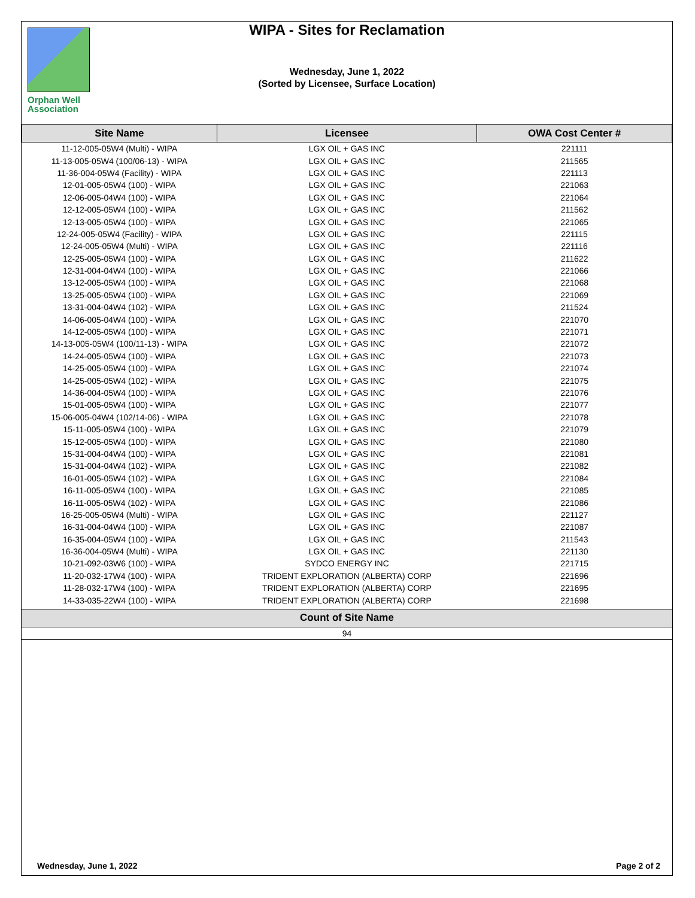Orphan Well
Association
WIPA - Sites for Reclamation
Wednesday, June 1, 2022
(Sorted by Licensee, Surface Location)
| Site Name | Licensee | OWA Cost Center # |
| --- | --- | --- |
| 11-12-005-05W4 (Multi) - WIPA | LGX OIL + GAS INC | 221111 |
| 11-13-005-05W4 (100/06-13) - WIPA | LGX OIL + GAS INC | 211565 |
| 11-36-004-05W4 (Facility) - WIPA | LGX OIL + GAS INC | 221113 |
| 12-01-005-05W4 (100) - WIPA | LGX OIL + GAS INC | 221063 |
| 12-06-005-04W4 (100) - WIPA | LGX OIL + GAS INC | 221064 |
| 12-12-005-05W4 (100) - WIPA | LGX OIL + GAS INC | 211562 |
| 12-13-005-05W4 (100) - WIPA | LGX OIL + GAS INC | 221065 |
| 12-24-005-05W4 (Facility) - WIPA | LGX OIL + GAS INC | 221115 |
| 12-24-005-05W4 (Multi) - WIPA | LGX OIL + GAS INC | 221116 |
| 12-25-005-05W4 (100) - WIPA | LGX OIL + GAS INC | 211622 |
| 12-31-004-04W4 (100) - WIPA | LGX OIL + GAS INC | 221066 |
| 13-12-005-05W4 (100) - WIPA | LGX OIL + GAS INC | 221068 |
| 13-25-005-05W4 (100) - WIPA | LGX OIL + GAS INC | 221069 |
| 13-31-004-04W4 (102) - WIPA | LGX OIL + GAS INC | 211524 |
| 14-06-005-04W4 (100) - WIPA | LGX OIL + GAS INC | 221070 |
| 14-12-005-05W4 (100) - WIPA | LGX OIL + GAS INC | 221071 |
| 14-13-005-05W4 (100/11-13) - WIPA | LGX OIL + GAS INC | 221072 |
| 14-24-005-05W4 (100) - WIPA | LGX OIL + GAS INC | 221073 |
| 14-25-005-05W4 (100) - WIPA | LGX OIL + GAS INC | 221074 |
| 14-25-005-05W4 (102) - WIPA | LGX OIL + GAS INC | 221075 |
| 14-36-004-05W4 (100) - WIPA | LGX OIL + GAS INC | 221076 |
| 15-01-005-05W4 (100) - WIPA | LGX OIL + GAS INC | 221077 |
| 15-06-005-04W4 (102/14-06) - WIPA | LGX OIL + GAS INC | 221078 |
| 15-11-005-05W4 (100) - WIPA | LGX OIL + GAS INC | 221079 |
| 15-12-005-05W4 (100) - WIPA | LGX OIL + GAS INC | 221080 |
| 15-31-004-04W4 (100) - WIPA | LGX OIL + GAS INC | 221081 |
| 15-31-004-04W4 (102) - WIPA | LGX OIL + GAS INC | 221082 |
| 16-01-005-05W4 (102) - WIPA | LGX OIL + GAS INC | 221084 |
| 16-11-005-05W4 (100) - WIPA | LGX OIL + GAS INC | 221085 |
| 16-11-005-05W4 (102) - WIPA | LGX OIL + GAS INC | 221086 |
| 16-25-005-05W4 (Multi) - WIPA | LGX OIL + GAS INC | 221127 |
| 16-31-004-04W4 (100) - WIPA | LGX OIL + GAS INC | 221087 |
| 16-35-004-05W4 (100) - WIPA | LGX OIL + GAS INC | 211543 |
| 16-36-004-05W4 (Multi) - WIPA | LGX OIL + GAS INC | 221130 |
| 10-21-092-03W6 (100) - WIPA | SYDCO ENERGY INC | 221715 |
| 11-20-032-17W4 (100) - WIPA | TRIDENT EXPLORATION (ALBERTA) CORP | 221696 |
| 11-28-032-17W4 (100) - WIPA | TRIDENT EXPLORATION (ALBERTA) CORP | 221695 |
| 14-33-035-22W4 (100) - WIPA | TRIDENT EXPLORATION (ALBERTA) CORP | 221698 |
| Count of Site Name |
| --- |
| 94 |
Wednesday, June 1, 2022 Page 2 of 2